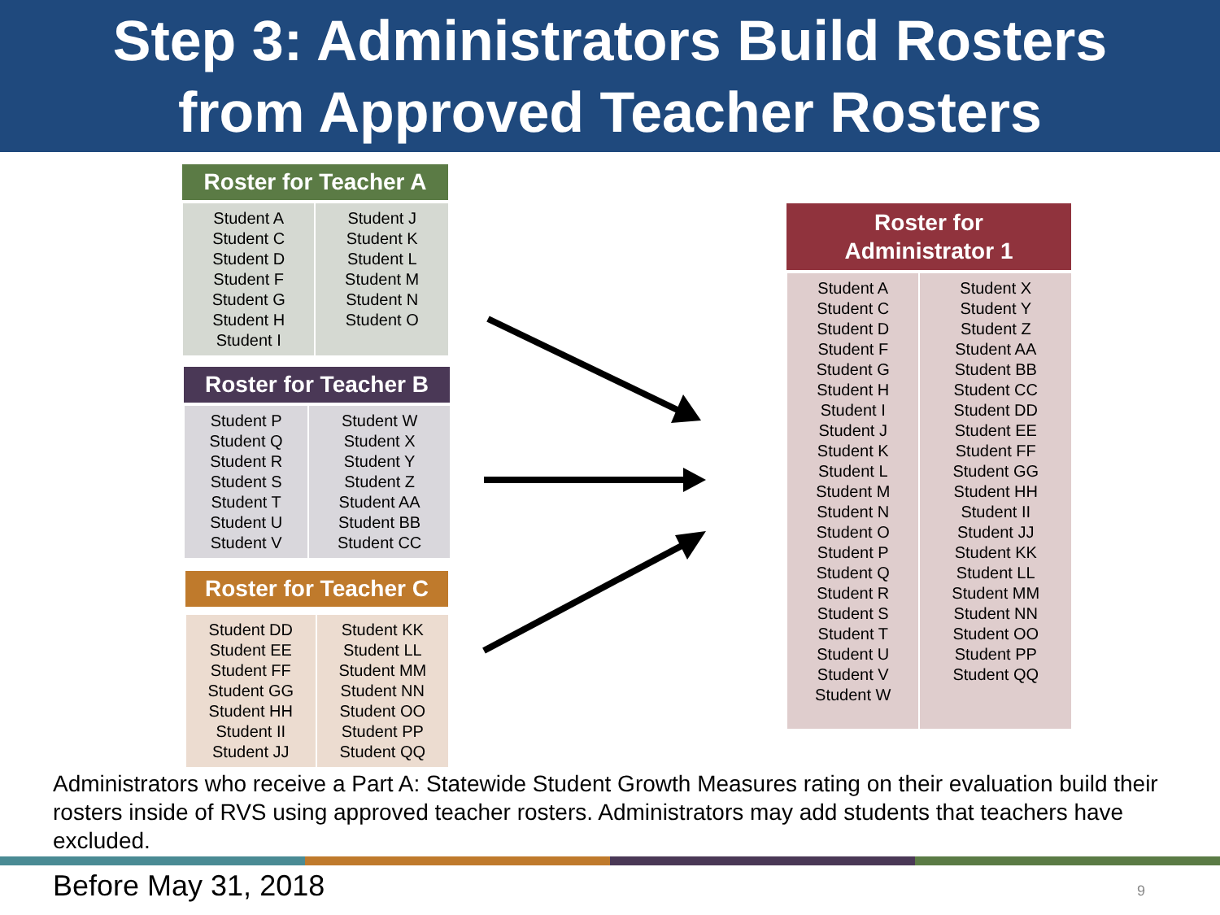Step 3: Administrators Build Rosters
from Approved Teacher Rosters
| Roster for Teacher A | |
| --- | --- |
| Student A Student C Student D Student F Student G Student H Student I | Student J Student K Student L Student M Student N Student O |
| Roster for Teacher B | |
| --- | --- |
| Student P Student Q Student R Student S Student T Student U Student V | Student W Student X Student Y Student Z Student AA Student BB Student CC |
| Roster for Teacher C | |
| --- | --- |
| Student DD Student EE Student FF Student GG Student HH Student II Student JJ | Student KK Student LL Student MM Student NN Student OO Student PP Student QQ |
| Roster for Administrator 1 | |
| --- | --- |
| Student A Student C Student D Student F Student G Student H Student I Student J Student K Student L Student M Student N Student O Student P Student Q Student R Student S Student T Student U Student V Student W | Student X Student Y Student Z Student AA Student BB Student CC Student DD Student EE Student FF Student GG Student HH Student II Student JJ Student KK Student LL Student MM Student NN Student OO Student PP Student QQ |
Administrators who receive a Part A: Statewide Student Growth Measures rating on their evaluation build their rosters inside of RVS using approved teacher rosters. Administrators may add students that teachers have excluded.
Before May 31, 2018 9